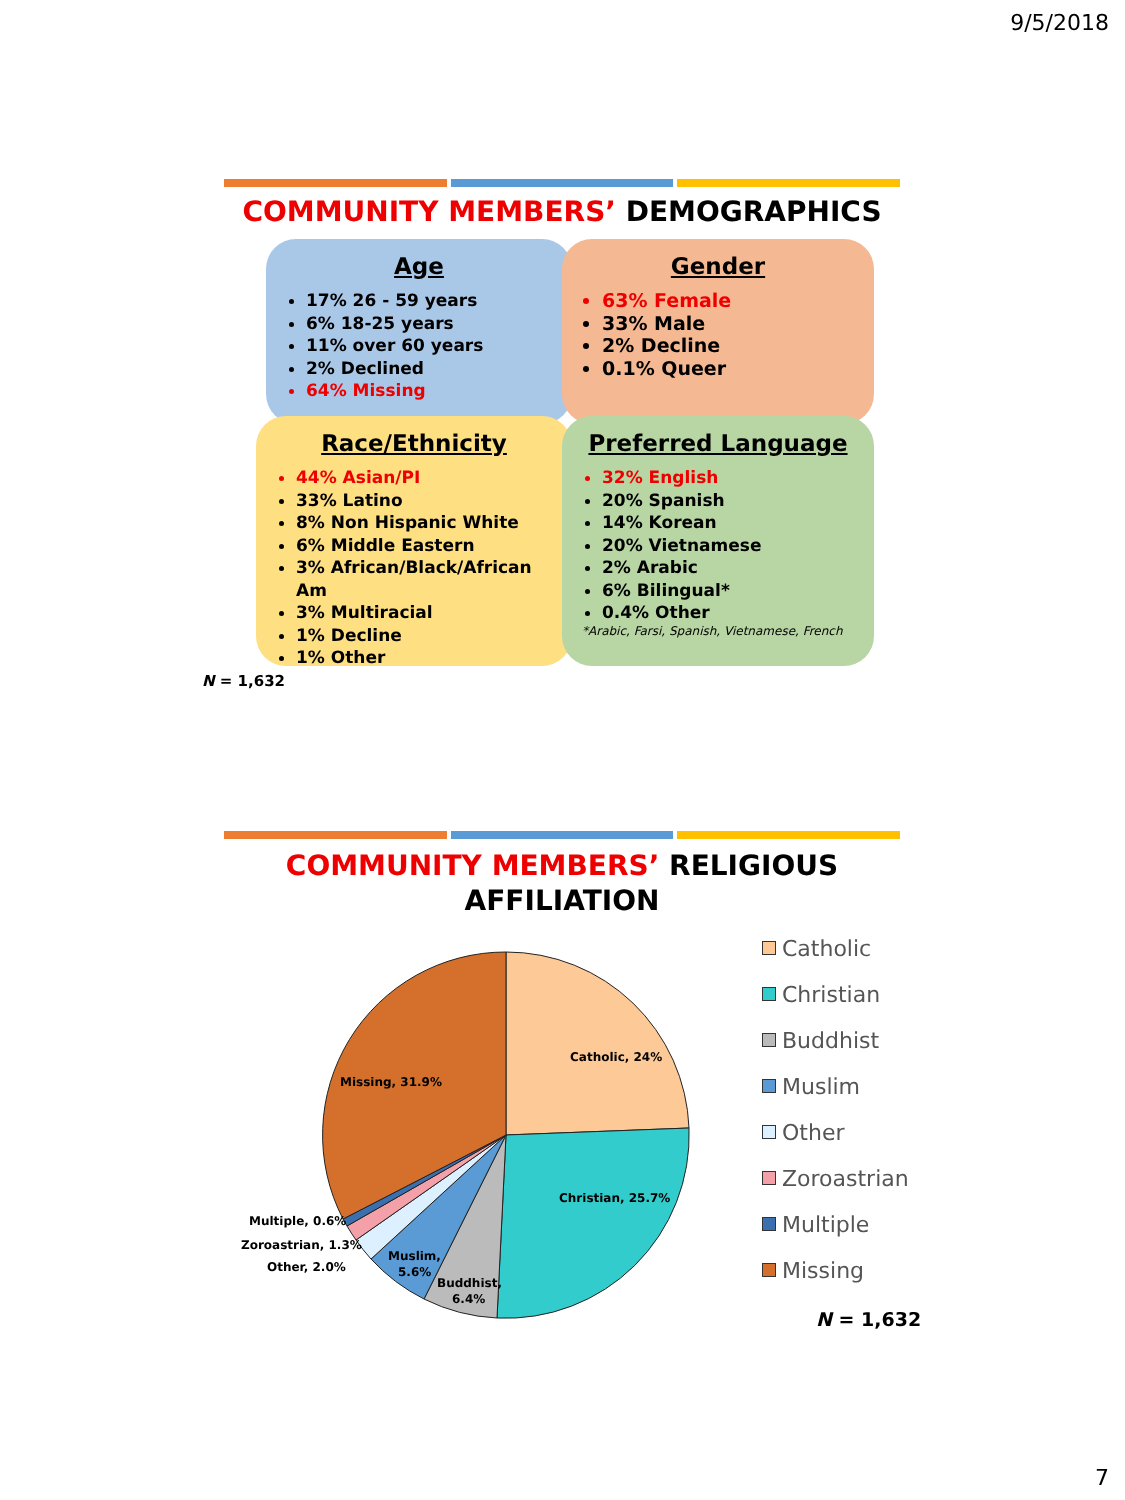9/5/2018
COMMUNITY MEMBERS’ DEMOGRAPHICS
Age
17% 26 - 59 years
6% 18-25 years
11% over 60 years
2% Declined
64% Missing
Gender
63% Female
33% Male
2% Decline
0.1% Queer
Race/Ethnicity
44% Asian/PI
33% Latino
8% Non Hispanic White
6% Middle Eastern
3% African/Black/African Am
3% Multiracial
1% Decline
1% Other
Preferred Language
32% English
20% Spanish
14% Korean
20% Vietnamese
2% Arabic
6% Bilingual*
0.4% Other
*Arabic, Farsi, Spanish, Vietnamese, French
N = 1,632
COMMUNITY MEMBERS’ RELIGIOUS
AFFILIATION
Catholic, 24%
Christian, 25.7%
Missing, 31.9%
Multiple, 0.6%
Zoroastrian, 1.3%
Other, 2.0%
Muslim,
5.6%
Buddhist,
6.4%
Catholic
Christian
Buddhist
Muslim
Other
Zoroastrian
Multiple
Missing
N = 1,632
7